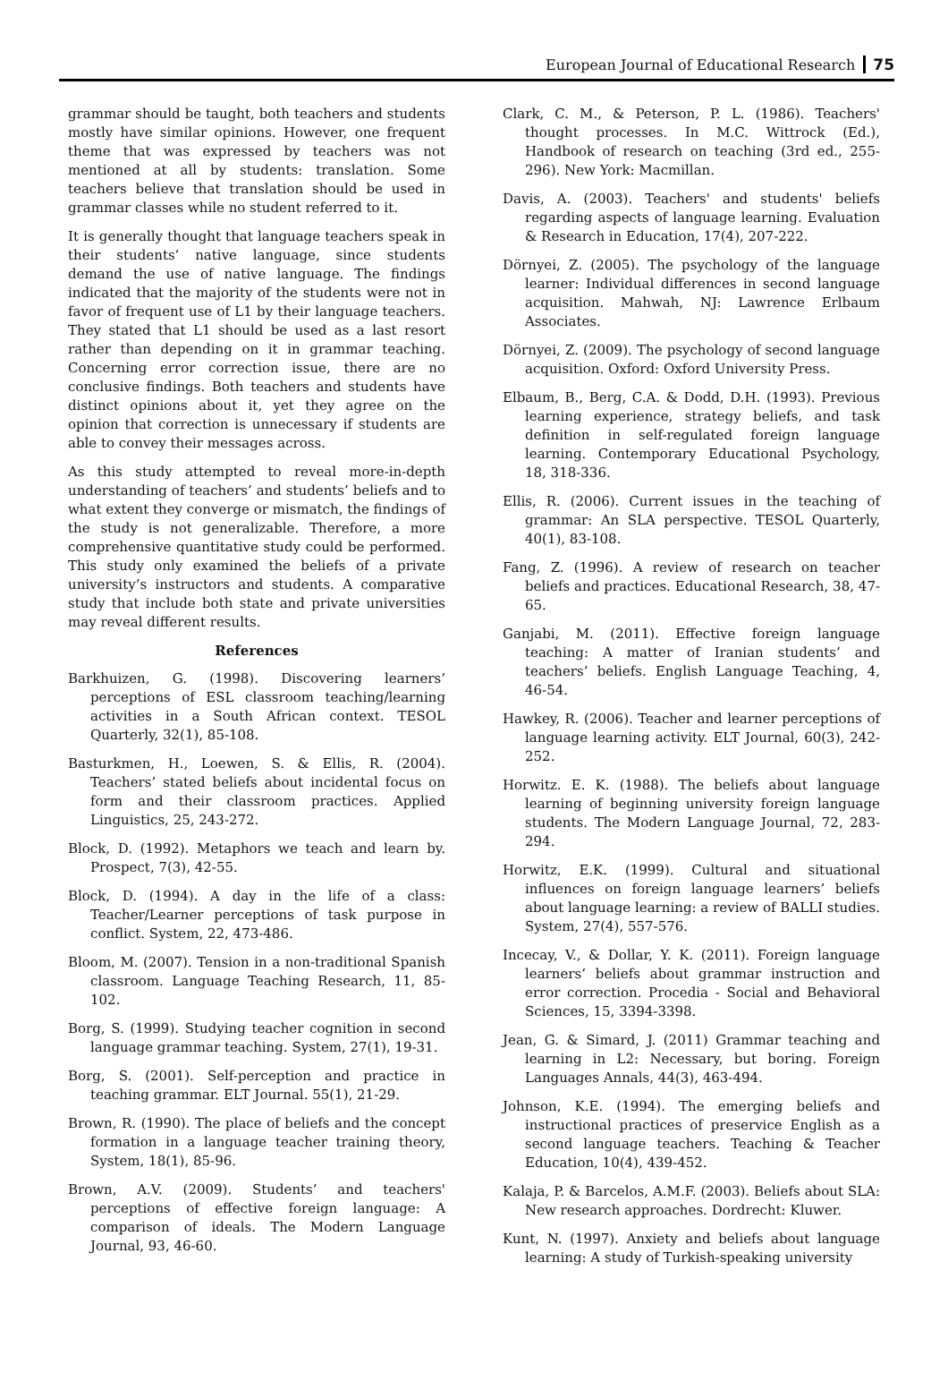European Journal of Educational Research 75
grammar should be taught, both teachers and students mostly have similar opinions. However, one frequent theme that was expressed by teachers was not mentioned at all by students: translation. Some teachers believe that translation should be used in grammar classes while no student referred to it.
It is generally thought that language teachers speak in their students’ native language, since students demand the use of native language. The findings indicated that the majority of the students were not in favor of frequent use of L1 by their language teachers. They stated that L1 should be used as a last resort rather than depending on it in grammar teaching. Concerning error correction issue, there are no conclusive findings. Both teachers and students have distinct opinions about it, yet they agree on the opinion that correction is unnecessary if students are able to convey their messages across.
As this study attempted to reveal more-in-depth understanding of teachers’ and students’ beliefs and to what extent they converge or mismatch, the findings of the study is not generalizable. Therefore, a more comprehensive quantitative study could be performed. This study only examined the beliefs of a private university’s instructors and students. A comparative study that include both state and private universities may reveal different results.
References
Barkhuizen, G. (1998). Discovering learners’ perceptions of ESL classroom teaching/learning activities in a South African context. TESOL Quarterly, 32(1), 85-108.
Basturkmen, H., Loewen, S. & Ellis, R. (2004). Teachers’ stated beliefs about incidental focus on form and their classroom practices. Applied Linguistics, 25, 243-272.
Block, D. (1992). Metaphors we teach and learn by. Prospect, 7(3), 42-55.
Block, D. (1994). A day in the life of a class: Teacher/Learner perceptions of task purpose in conflict. System, 22, 473-486.
Bloom, M. (2007). Tension in a non-traditional Spanish classroom. Language Teaching Research, 11, 85-102.
Borg, S. (1999). Studying teacher cognition in second language grammar teaching. System, 27(1), 19-31.
Borg, S. (2001). Self-perception and practice in teaching grammar. ELT Journal. 55(1), 21-29.
Brown, R. (1990). The place of beliefs and the concept formation in a language teacher training theory, System, 18(1), 85-96.
Brown, A.V. (2009). Students’ and teachers' perceptions of effective foreign language: A comparison of ideals. The Modern Language Journal, 93, 46-60.
Clark, C. M., & Peterson, P. L. (1986). Teachers' thought processes. In M.C. Wittrock (Ed.), Handbook of research on teaching (3rd ed., 255-296). New York: Macmillan.
Davis, A. (2003). Teachers' and students' beliefs regarding aspects of language learning. Evaluation & Research in Education, 17(4), 207-222.
Dörnyei, Z. (2005). The psychology of the language learner: Individual differences in second language acquisition. Mahwah, NJ: Lawrence Erlbaum Associates.
Dörnyei, Z. (2009). The psychology of second language acquisition. Oxford: Oxford University Press.
Elbaum, B., Berg, C.A. & Dodd, D.H. (1993). Previous learning experience, strategy beliefs, and task definition in self-regulated foreign language learning. Contemporary Educational Psychology, 18, 318-336.
Ellis, R. (2006). Current issues in the teaching of grammar: An SLA perspective. TESOL Quarterly, 40(1), 83-108.
Fang, Z. (1996). A review of research on teacher beliefs and practices. Educational Research, 38, 47-65.
Ganjabi, M. (2011). Effective foreign language teaching: A matter of Iranian students’ and teachers’ beliefs. English Language Teaching, 4, 46-54.
Hawkey, R. (2006). Teacher and learner perceptions of language learning activity. ELT Journal, 60(3), 242-252.
Horwitz. E. K. (1988). The beliefs about language learning of beginning university foreign language students. The Modern Language Journal, 72, 283-294.
Horwitz, E.K. (1999). Cultural and situational influences on foreign language learners’ beliefs about language learning: a review of BALLI studies. System, 27(4), 557-576.
Incecay, V., & Dollar, Y. K. (2011). Foreign language learners’ beliefs about grammar instruction and error correction. Procedia - Social and Behavioral Sciences, 15, 3394-3398.
Jean, G. & Simard, J. (2011) Grammar teaching and learning in L2: Necessary, but boring. Foreign Languages Annals, 44(3), 463-494.
Johnson, K.E. (1994). The emerging beliefs and instructional practices of preservice English as a second language teachers. Teaching & Teacher Education, 10(4), 439-452.
Kalaja, P. & Barcelos, A.M.F. (2003). Beliefs about SLA: New research approaches. Dordrecht: Kluwer.
Kunt, N. (1997). Anxiety and beliefs about language learning: A study of Turkish-speaking university